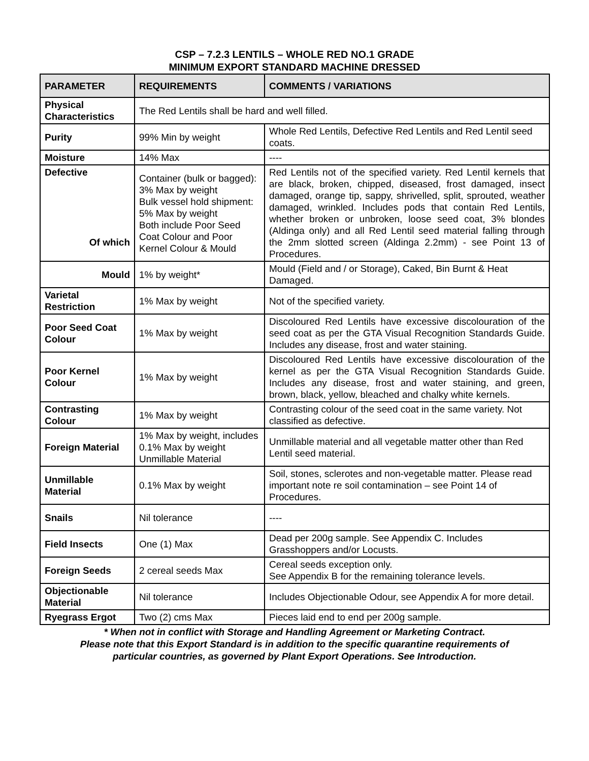CSP – 7.2.3 LENTILS – WHOLE RED NO.1 GRADE
MINIMUM EXPORT STANDARD MACHINE DRESSED
| PARAMETER | REQUIREMENTS | COMMENTS / VARIATIONS |
| --- | --- | --- |
| Physical Characteristics | The Red Lentils shall be hard and well filled. | |
| Purity | 99% Min by weight | Whole Red Lentils, Defective Red Lentils and Red Lentil seed coats. |
| Moisture | 14% Max | ---- |
| Defective Of which | Container (bulk or bagged): 3% Max by weight Bulk vessel hold shipment: 5% Max by weight Both include Poor Seed Coat Colour and Poor Kernel Colour & Mould | Red Lentils not of the specified variety. Red Lentil kernels that are black, broken, chipped, diseased, frost damaged, insect damaged, orange tip, sappy, shrivelled, split, sprouted, weather damaged, wrinkled. Includes pods that contain Red Lentils, whether broken or unbroken, loose seed coat, 3% blondes (Aldinga only) and all Red Lentil seed material falling through the 2mm slotted screen (Aldinga 2.2mm) - see Point 13 of Procedures. |
| Mould | 1% by weight* | Mould (Field and / or Storage), Caked, Bin Burnt & Heat Damaged. |
| Varietal Restriction | 1% Max by weight | Not of the specified variety. |
| Poor Seed Coat Colour | 1% Max by weight | Discoloured Red Lentils have excessive discolouration of the seed coat as per the GTA Visual Recognition Standards Guide. Includes any disease, frost and water staining. |
| Poor Kernel Colour | 1% Max by weight | Discoloured Red Lentils have excessive discolouration of the kernel as per the GTA Visual Recognition Standards Guide. Includes any disease, frost and water staining, and green, brown, black, yellow, bleached and chalky white kernels. |
| Contrasting Colour | 1% Max by weight | Contrasting colour of the seed coat in the same variety. Not classified as defective. |
| Foreign Material | 1% Max by weight, includes 0.1% Max by weight Unmillable Material | Unmillable material and all vegetable matter other than Red Lentil seed material. |
| Unmillable Material | 0.1% Max by weight | Soil, stones, sclerotes and non-vegetable matter. Please read important note re soil contamination – see Point 14 of Procedures. |
| Snails | Nil tolerance | ---- |
| Field Insects | One (1) Max | Dead per 200g sample. See Appendix C. Includes Grasshoppers and/or Locusts. |
| Foreign Seeds | 2 cereal seeds Max | Cereal seeds exception only. See Appendix B for the remaining tolerance levels. |
| Objectionable Material | Nil tolerance | Includes Objectionable Odour, see Appendix A for more detail. |
| Ryegrass Ergot | Two (2) cms Max | Pieces laid end to end per 200g sample. |
* When not in conflict with Storage and Handling Agreement or Marketing Contract.
Please note that this Export Standard is in addition to the specific quarantine requirements of
particular countries, as governed by Plant Export Operations. See Introduction.